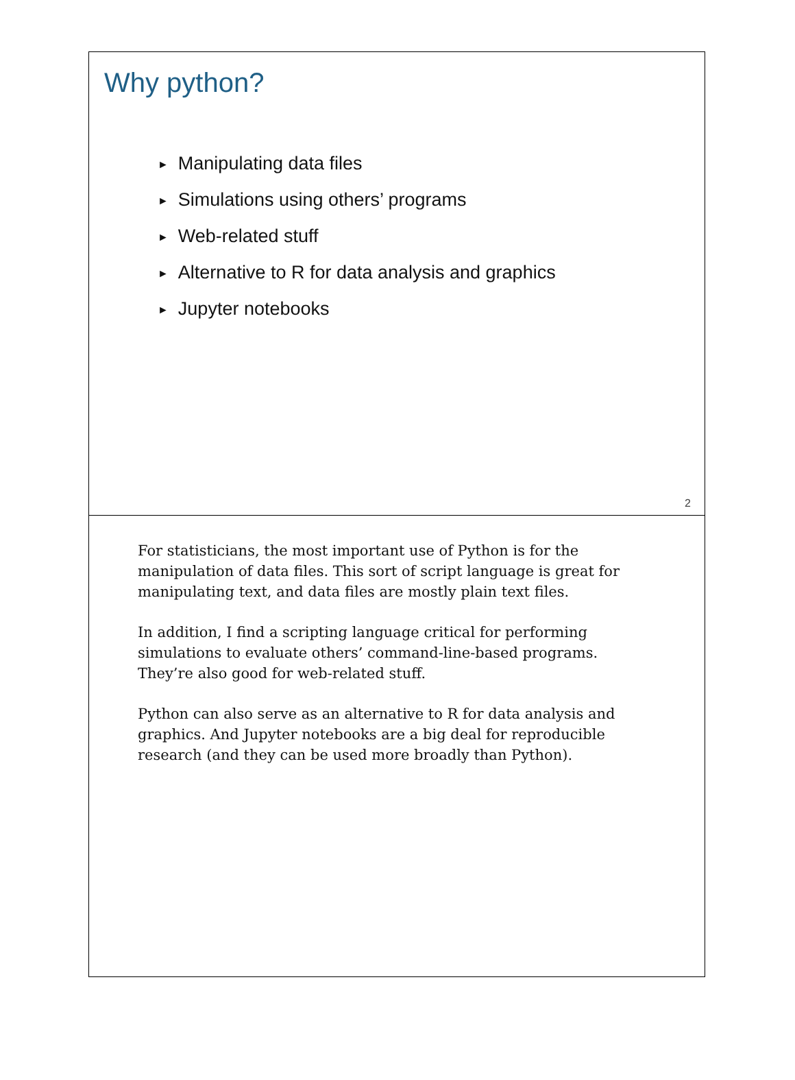Why python?
► Manipulating data files
► Simulations using others’ programs
► Web-related stuff
► Alternative to R for data analysis and graphics
► Jupyter notebooks
2
For statisticians, the most important use of Python is for the manipulation of data files. This sort of script language is great for manipulating text, and data files are mostly plain text files.
In addition, I find a scripting language critical for performing simulations to evaluate others’ command-line-based programs. They’re also good for web-related stuff.
Python can also serve as an alternative to R for data analysis and graphics. And Jupyter notebooks are a big deal for reproducible research (and they can be used more broadly than Python).